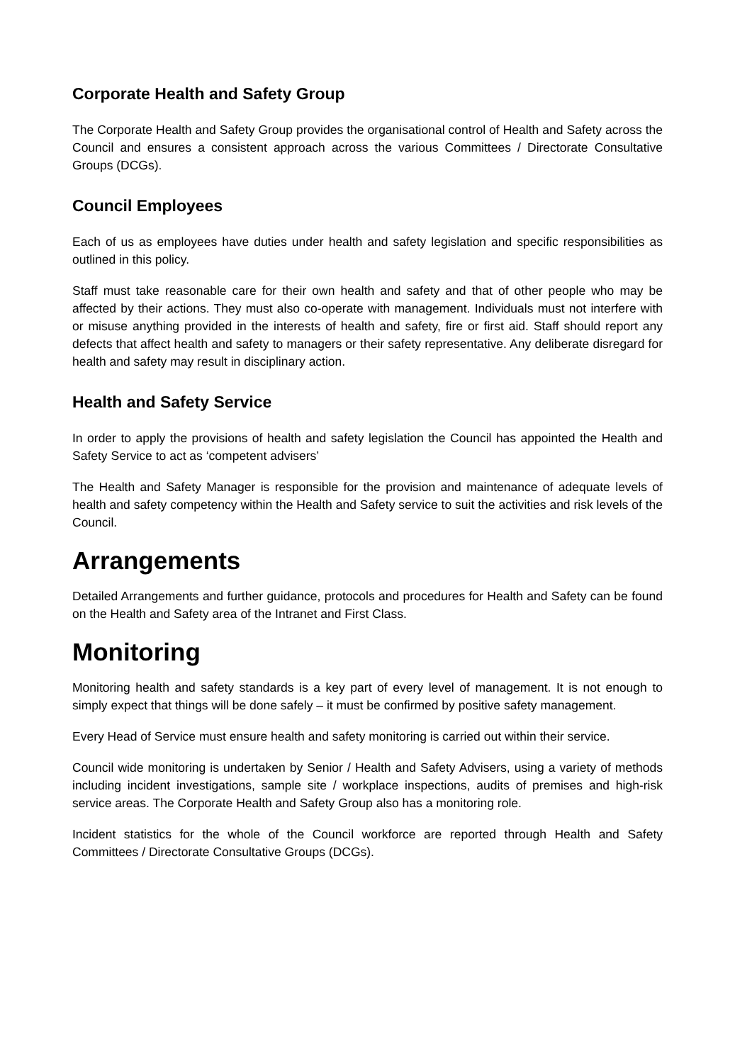Corporate Health and Safety Group
The Corporate Health and Safety Group provides the organisational control of Health and Safety across the Council and ensures a consistent approach across the various Committees / Directorate Consultative Groups (DCGs).
Council Employees
Each of us as employees have duties under health and safety legislation and specific responsibilities as outlined in this policy.
Staff must take reasonable care for their own health and safety and that of other people who may be affected by their actions. They must also co-operate with management. Individuals must not interfere with or misuse anything provided in the interests of health and safety, fire or first aid. Staff should report any defects that affect health and safety to managers or their safety representative. Any deliberate disregard for health and safety may result in disciplinary action.
Health and Safety Service
In order to apply the provisions of health and safety legislation the Council has appointed the Health and Safety Service to act as ‘competent advisers’
The Health and Safety Manager is responsible for the provision and maintenance of adequate levels of health and safety competency within the Health and Safety service to suit the activities and risk levels of the Council.
Arrangements
Detailed Arrangements and further guidance, protocols and procedures for Health and Safety can be found on the Health and Safety area of the Intranet and First Class.
Monitoring
Monitoring health and safety standards is a key part of every level of management. It is not enough to simply expect that things will be done safely – it must be confirmed by positive safety management.
Every Head of Service must ensure health and safety monitoring is carried out within their service.
Council wide monitoring is undertaken by Senior / Health and Safety Advisers, using a variety of methods including incident investigations, sample site / workplace inspections, audits of premises and high-risk service areas. The Corporate Health and Safety Group also has a monitoring role.
Incident statistics for the whole of the Council workforce are reported through Health and Safety Committees / Directorate Consultative Groups (DCGs).